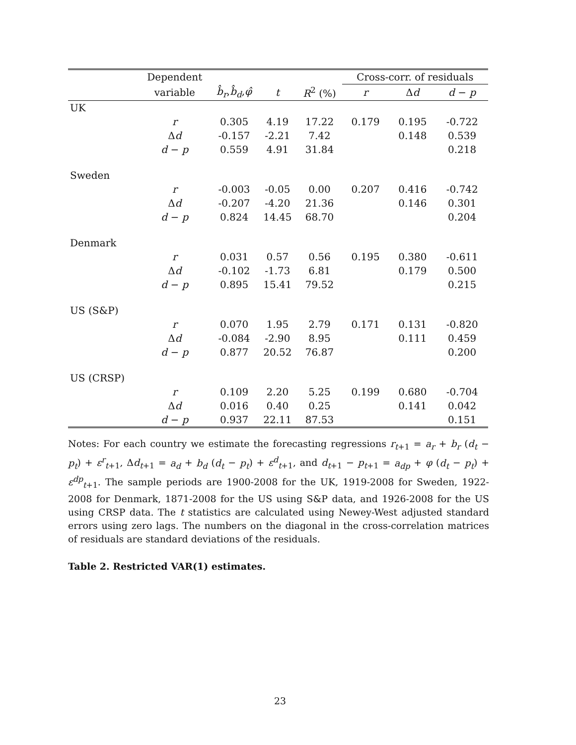| | Dependent | | | | Cross-corr. of residuals | | |
| --- | --- | --- | --- | --- | --- | --- | --- |
| | variable | b̂<sub>r</sub> , b̂<sub>d</sub> , φ̂ | t | R<sup>2</sup> (%) | r | Δ d | d − p |
| UK | | | | | | | |
| | r | 0.305 | 4.19 | 17.22 | 0.179 | 0.195 | -0.722 |
| | Δ d | -0.157 | -2.21 | 7.42 | | 0.148 | 0.539 |
| | d − p | 0.559 | 4.91 | 31.84 | | | 0.218 |
| Sweden | | | | | | | |
| | r | -0.003 | -0.05 | 0.00 | 0.207 | 0.416 | -0.742 |
| | Δ d | -0.207 | -4.20 | 21.36 | | 0.146 | 0.301 |
| | d − p | 0.824 | 14.45 | 68.70 | | | 0.204 |
| Denmark | | | | | | | |
| | r | 0.031 | 0.57 | 0.56 | 0.195 | 0.380 | -0.611 |
| | Δ d | -0.102 | -1.73 | 6.81 | | 0.179 | 0.500 |
| | d − p | 0.895 | 15.41 | 79.52 | | | 0.215 |
| US (S&P) | | | | | | | |
| | r | 0.070 | 1.95 | 2.79 | 0.171 | 0.131 | -0.820 |
| | Δ d | -0.084 | -2.90 | 8.95 | | 0.111 | 0.459 |
| | d − p | 0.877 | 20.52 | 76.87 | | | 0.200 |
| US (CRSP) | | | | | | | |
| | r | 0.109 | 2.20 | 5.25 | 0.199 | 0.680 | -0.704 |
| | Δ d | 0.016 | 0.40 | 0.25 | | 0.141 | 0.042 |
| | d − p | 0.937 | 22.11 | 87.53 | | | 0.151 |
Notes: For each country we estimate the forecasting regressions r<sub>t+1</sub> = a<sub>r</sub> + b<sub>r</sub> (d<sub>t</sub> − p<sub>t</sub>) + ε<sup>r</sup><sub>t+1</sub>, Δd<sub>t+1</sub> = a<sub>d</sub> + b<sub>d</sub> (d<sub>t</sub> − p<sub>t</sub>) + ε<sup>d</sup><sub>t+1</sub>, and d<sub>t+1</sub> − p<sub>t+1</sub> = a<sub>dp</sub> + φ (d<sub>t</sub> − p<sub>t</sub>) + ε<sup>dp</sup><sub>t+1</sub>. The sample periods are 1900-2008 for the UK, 1919-2008 for Sweden, 1922-2008 for Denmark, 1871-2008 for the US using S&P data, and 1926-2008 for the US using CRSP data. The t statistics are calculated using Newey-West adjusted standard errors using zero lags. The numbers on the diagonal in the cross-correlation matrices of residuals are standard deviations of the residuals.
Table 2. Restricted VAR(1) estimates.
23